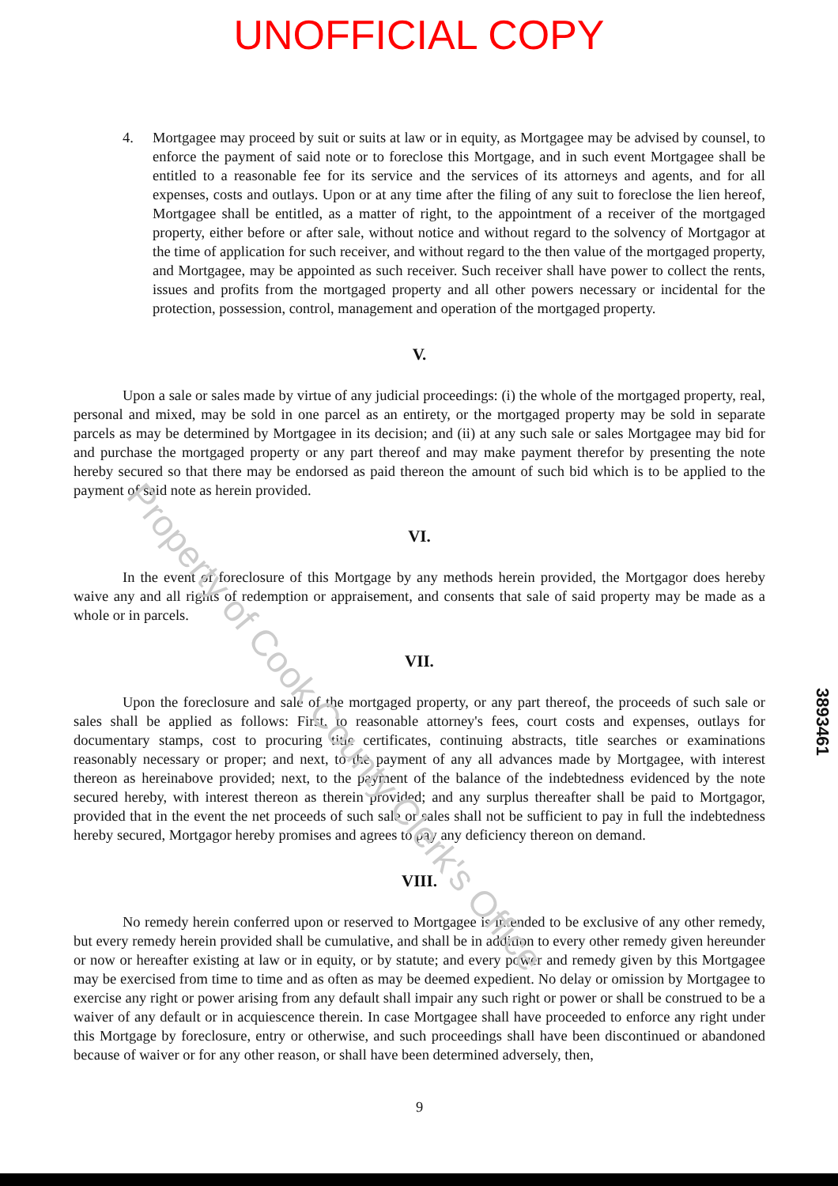UNOFFICIAL COPY
4. Mortgagee may proceed by suit or suits at law or in equity, as Mortgagee may be advised by counsel, to enforce the payment of said note or to foreclose this Mortgage, and in such event Mortgagee shall be entitled to a reasonable fee for its service and the services of its attorneys and agents, and for all expenses, costs and outlays. Upon or at any time after the filing of any suit to foreclose the lien hereof, Mortgagee shall be entitled, as a matter of right, to the appointment of a receiver of the mortgaged property, either before or after sale, without notice and without regard to the solvency of Mortgagor at the time of application for such receiver, and without regard to the then value of the mortgaged property, and Mortgagee, may be appointed as such receiver. Such receiver shall have power to collect the rents, issues and profits from the mortgaged property and all other powers necessary or incidental for the protection, possession, control, management and operation of the mortgaged property.
V.
Upon a sale or sales made by virtue of any judicial proceedings: (i) the whole of the mortgaged property, real, personal and mixed, may be sold in one parcel as an entirety, or the mortgaged property may be sold in separate parcels as may be determined by Mortgagee in its decision; and (ii) at any such sale or sales Mortgagee may bid for and purchase the mortgaged property or any part thereof and may make payment therefor by presenting the note hereby secured so that there may be endorsed as paid thereon the amount of such bid which is to be applied to the payment of said note as herein provided.
VI.
In the event of foreclosure of this Mortgage by any methods herein provided, the Mortgagor does hereby waive any and all rights of redemption or appraisement, and consents that sale of said property may be made as a whole or in parcels.
VII.
Upon the foreclosure and sale of the mortgaged property, or any part thereof, the proceeds of such sale or sales shall be applied as follows: First, to reasonable attorney's fees, court costs and expenses, outlays for documentary stamps, cost to procuring title certificates, continuing abstracts, title searches or examinations reasonably necessary or proper; and next, to the payment of any all advances made by Mortgagee, with interest thereon as hereinabove provided; next, to the payment of the balance of the indebtedness evidenced by the note secured hereby, with interest thereon as therein provided; and any surplus thereafter shall be paid to Mortgagor, provided that in the event the net proceeds of such sale or sales shall not be sufficient to pay in full the indebtedness hereby secured, Mortgagor hereby promises and agrees to pay any deficiency thereon on demand.
VIII.
No remedy herein conferred upon or reserved to Mortgagee is intended to be exclusive of any other remedy, but every remedy herein provided shall be cumulative, and shall be in addition to every other remedy given hereunder or now or hereafter existing at law or in equity, or by statute; and every power and remedy given by this Mortgagee may be exercised from time to time and as often as may be deemed expedient. No delay or omission by Mortgagee to exercise any right or power arising from any default shall impair any such right or power or shall be construed to be a waiver of any default or in acquiescence therein. In case Mortgagee shall have proceeded to enforce any right under this Mortgage by foreclosure, entry or otherwise, and such proceedings shall have been discontinued or abandoned because of waiver or for any other reason, or shall have been determined adversely, then,
9
3893461
Property of Cook County Clerk's Office